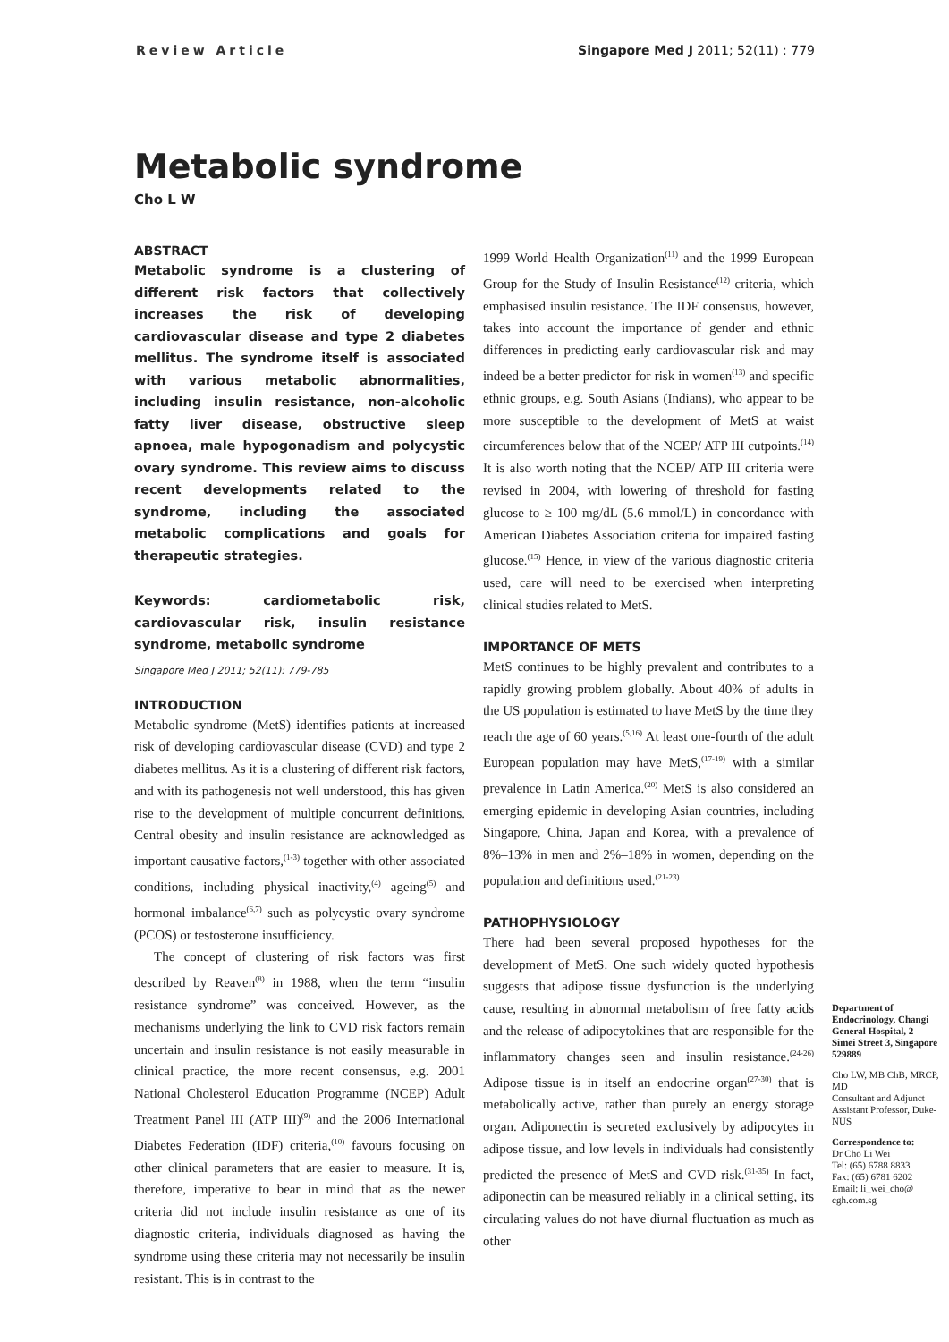Review Article Singapore Med J 2011; 52(11) : 779
Metabolic syndrome
Cho L W
ABSTRACT
Metabolic syndrome is a clustering of different risk factors that collectively increases the risk of developing cardiovascular disease and type 2 diabetes mellitus. The syndrome itself is associated with various metabolic abnormalities, including insulin resistance, non-alcoholic fatty liver disease, obstructive sleep apnoea, male hypogonadism and polycystic ovary syndrome. This review aims to discuss recent developments related to the syndrome, including the associated metabolic complications and goals for therapeutic strategies.
Keywords: cardiometabolic risk, cardiovascular risk, insulin resistance syndrome, metabolic syndrome
Singapore Med J 2011; 52(11): 779-785
INTRODUCTION
Metabolic syndrome (MetS) identifies patients at increased risk of developing cardiovascular disease (CVD) and type 2 diabetes mellitus. As it is a clustering of different risk factors, and with its pathogenesis not well understood, this has given rise to the development of multiple concurrent definitions. Central obesity and insulin resistance are acknowledged as important causative factors,<sup>(1-3)</sup> together with other associated conditions, including physical inactivity,<sup>(4)</sup> ageing<sup>(5)</sup> and hormonal imbalance<sup>(6,7)</sup> such as polycystic ovary syndrome (PCOS) or testosterone insufficiency.
The concept of clustering of risk factors was first described by Reaven<sup>(8)</sup> in 1988, when the term “insulin resistance syndrome” was conceived. However, as the mechanisms underlying the link to CVD risk factors remain uncertain and insulin resistance is not easily measurable in clinical practice, the more recent consensus, e.g. 2001 National Cholesterol Education Programme (NCEP) Adult Treatment Panel III (ATP III)<sup>(9)</sup> and the 2006 International Diabetes Federation (IDF) criteria,<sup>(10)</sup> favours focusing on other clinical parameters that are easier to measure. It is, therefore, imperative to bear in mind that as the newer criteria did not include insulin resistance as one of its diagnostic criteria, individuals diagnosed as having the syndrome using these criteria may not necessarily be insulin resistant. This is in contrast to the
1999 World Health Organization<sup>(11)</sup> and the 1999 European Group for the Study of Insulin Resistance<sup>(12)</sup> criteria, which emphasised insulin resistance. The IDF consensus, however, takes into account the importance of gender and ethnic differences in predicting early cardiovascular risk and may indeed be a better predictor for risk in women<sup>(13)</sup> and specific ethnic groups, e.g. South Asians (Indians), who appear to be more susceptible to the development of MetS at waist circumferences below that of the NCEP/ ATP III cutpoints.<sup>(14)</sup> It is also worth noting that the NCEP/ ATP III criteria were revised in 2004, with lowering of threshold for fasting glucose to ≥ 100 mg/dL (5.6 mmol/L) in concordance with American Diabetes Association criteria for impaired fasting glucose.<sup>(15)</sup> Hence, in view of the various diagnostic criteria used, care will need to be exercised when interpreting clinical studies related to MetS.
IMPORTANCE OF METS
MetS continues to be highly prevalent and contributes to a rapidly growing problem globally. About 40% of adults in the US population is estimated to have MetS by the time they reach the age of 60 years.<sup>(5,16)</sup> At least one-fourth of the adult European population may have MetS,<sup>(17-19)</sup> with a similar prevalence in Latin America.<sup>(20)</sup> MetS is also considered an emerging epidemic in developing Asian countries, including Singapore, China, Japan and Korea, with a prevalence of 8%–13% in men and 2%–18% in women, depending on the population and definitions used.<sup>(21-23)</sup>
PATHOPHYSIOLOGY
There had been several proposed hypotheses for the development of MetS. One such widely quoted hypothesis suggests that adipose tissue dysfunction is the underlying cause, resulting in abnormal metabolism of free fatty acids and the release of adipocytokines that are responsible for the inflammatory changes seen and insulin resistance.<sup>(24-26)</sup> Adipose tissue is in itself an endocrine organ<sup>(27-30)</sup> that is metabolically active, rather than purely an energy storage organ. Adiponectin is secreted exclusively by adipocytes in adipose tissue, and low levels in individuals had consistently predicted the presence of MetS and CVD risk.<sup>(31-35)</sup> In fact, adiponectin can be measured reliably in a clinical setting, its circulating values do not have diurnal fluctuation as much as other
Department of Endocrinology, Changi General Hospital, 2 Simei Street 3, Singapore 529889
Cho LW, MB ChB, MRCP, MD
Consultant and Adjunct Assistant Professor, Duke-NUS
Correspondence to:
Dr Cho Li Wei
Tel: (65) 6788 8833
Fax: (65) 6781 6202
Email: li_wei_cho@ cgh.com.sg